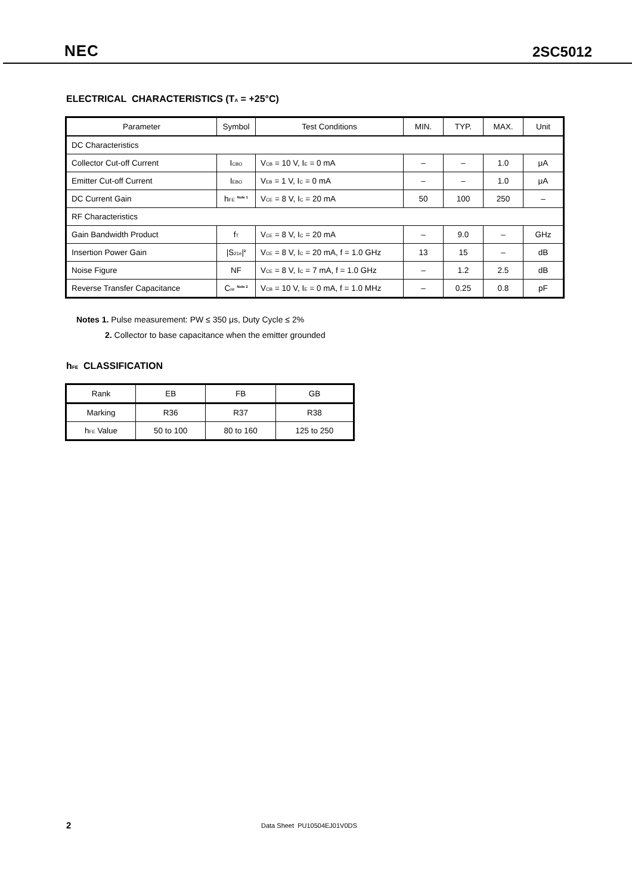NEC 2SC5012
ELECTRICAL CHARACTERISTICS (T<sub>A</sub> = +25°C)
| Parameter | Symbol | Test Conditions | MIN. | TYP. | MAX. | Unit |
| --- | --- | --- | --- | --- | --- | --- |
| DC Characteristics | | | | | | |
| Collector Cut-off Current | I<sub>CBO</sub> | V<sub>CB</sub> = 10 V, I<sub>E</sub> = 0 mA | – | – | 1.0 | μA |
| Emitter Cut-off Current | I<sub>EBO</sub> | V<sub>EB</sub> = 1 V, I<sub>C</sub> = 0 mA | – | – | 1.0 | μA |
| DC Current Gain | h<sub>FE</sub> <sup>Note 1</sup> | V<sub>CE</sub> = 8 V, I<sub>C</sub> = 20 mA | 50 | 100 | 250 | – |
| RF Characteristics | | | | | | |
| Gain Bandwidth Product | f<sub>T</sub> | V<sub>CE</sub> = 8 V, I<sub>C</sub> = 20 mA | – | 9.0 | – | GHz |
| Insertion Power Gain | /S<sub>21e</sub>/<sup>2</sup> | V<sub>CE</sub> = 8 V, I<sub>C</sub> = 20 mA, f = 1.0 GHz | 13 | 15 | – | dB |
| Noise Figure | NF | V<sub>CE</sub> = 8 V, I<sub>C</sub> = 7 mA, f = 1.0 GHz | – | 1.2 | 2.5 | dB |
| Reverse Transfer Capacitance | C<sub>re</sub> <sup>Note 2</sup> | V<sub>CB</sub> = 10 V, I<sub>E</sub> = 0 mA, f = 1.0 MHz | – | 0.25 | 0.8 | pF |
Notes 1. Pulse measurement: PW ≤ 350 μs, Duty Cycle ≤ 2%
2. Collector to base capacitance when the emitter grounded
h<sub>FE</sub> CLASSIFICATION
| Rank | EB | FB | GB |
| Marking | R36 | R37 | R38 |
| h<sub>FE</sub> Value | 50 to 100 | 80 to 160 | 125 to 250 |
2 Data Sheet PU10504EJ01V0DS